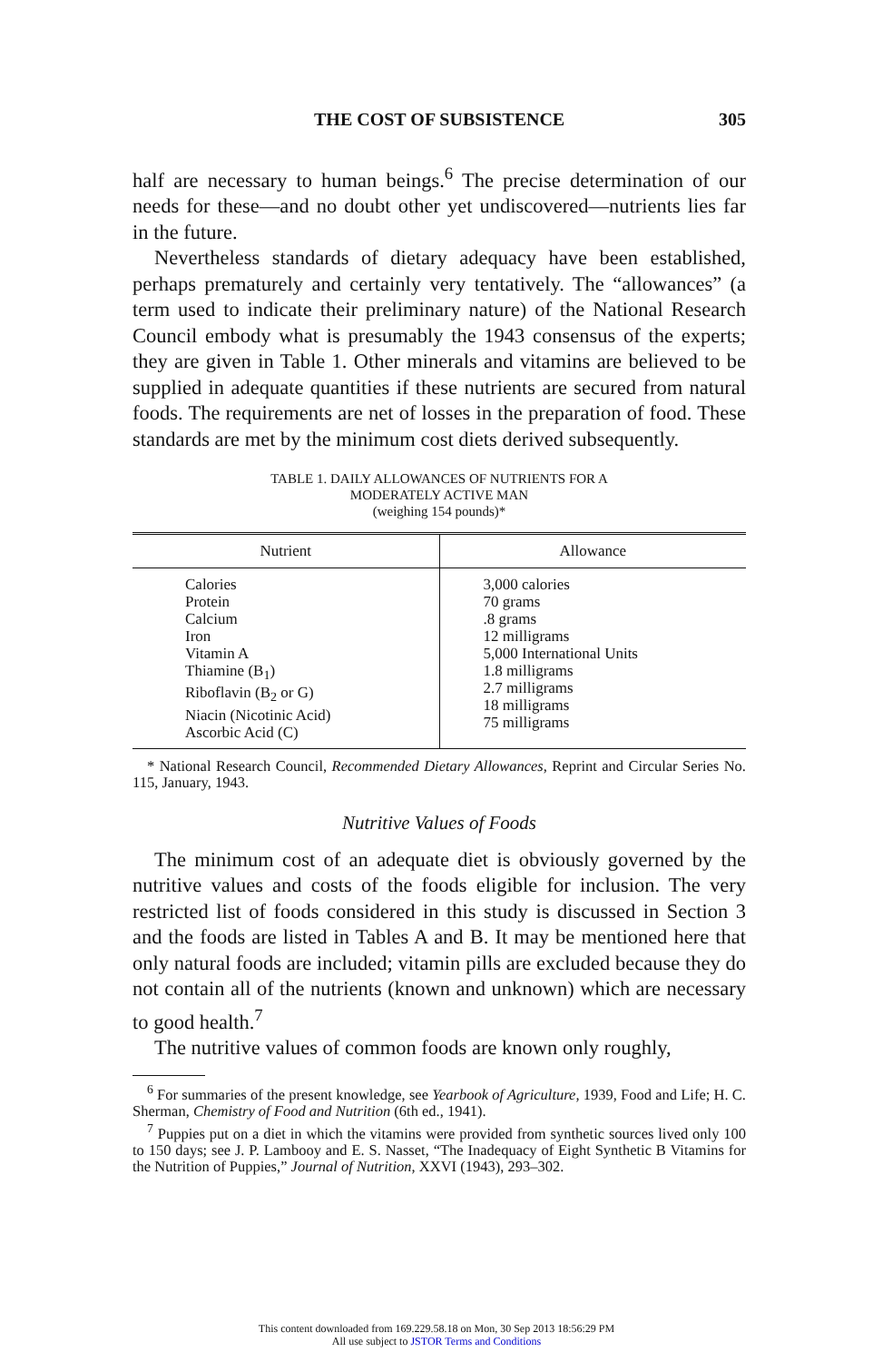THE COST OF SUBSISTENCE 305
half are necessary to human beings.<sup>6</sup> The precise determination of our needs for these—and no doubt other yet undiscovered—nutrients lies far in the future.
Nevertheless standards of dietary adequacy have been established, perhaps prematurely and certainly very tentatively. The “allowances” (a term used to indicate their preliminary nature) of the National Research Council embody what is presumably the 1943 consensus of the experts; they are given in Table 1. Other minerals and vitamins are believed to be supplied in adequate quantities if these nutrients are secured from natural foods. The requirements are net of losses in the preparation of food. These standards are met by the minimum cost diets derived subsequently.
TABLE 1. DAILY ALLOWANCES OF NUTRIENTS FOR A
MODERATELY ACTIVE MAN
(weighing 154 pounds)*
| Nutrient | Allowance |
| --- | --- |
| Calories Protein Calcium Iron Vitamin A Thiamine (B<sub>1</sub>) Riboflavin (B<sub>2</sub> or G) Niacin (Nicotinic Acid) Ascorbic Acid (C) | 3,000 calories 70 grams .8 grams 12 milligrams 5,000 International Units 1.8 milligrams 2.7 milligrams 18 milligrams 75 milligrams |
* National Research Council, Recommended Dietary Allowances, Reprint and Circular Series No. 115, January, 1943.
Nutritive Values of Foods
The minimum cost of an adequate diet is obviously governed by the nutritive values and costs of the foods eligible for inclusion. The very restricted list of foods considered in this study is discussed in Section 3 and the foods are listed in Tables A and B. It may be mentioned here that only natural foods are included; vitamin pills are excluded because they do not contain all of the nutrients (known and unknown) which are necessary to good health.<sup>7</sup>
The nutritive values of common foods are known only roughly,
<sup>6</sup> For summaries of the present knowledge, see Yearbook of Agriculture, 1939, Food and Life; H. C. Sherman, Chemistry of Food and Nutrition (6th ed., 1941).
<sup>7</sup> Puppies put on a diet in which the vitamins were provided from synthetic sources lived only 100 to 150 days; see J. P. Lambooy and E. S. Nasset, “The Inadequacy of Eight Synthetic B Vitamins for the Nutrition of Puppies,” Journal of Nutrition, XXVI (1943), 293–302.
This content downloaded from 169.229.58.18 on Mon, 30 Sep 2013 18:56:29 PM
All use subject to JSTOR Terms and Conditions